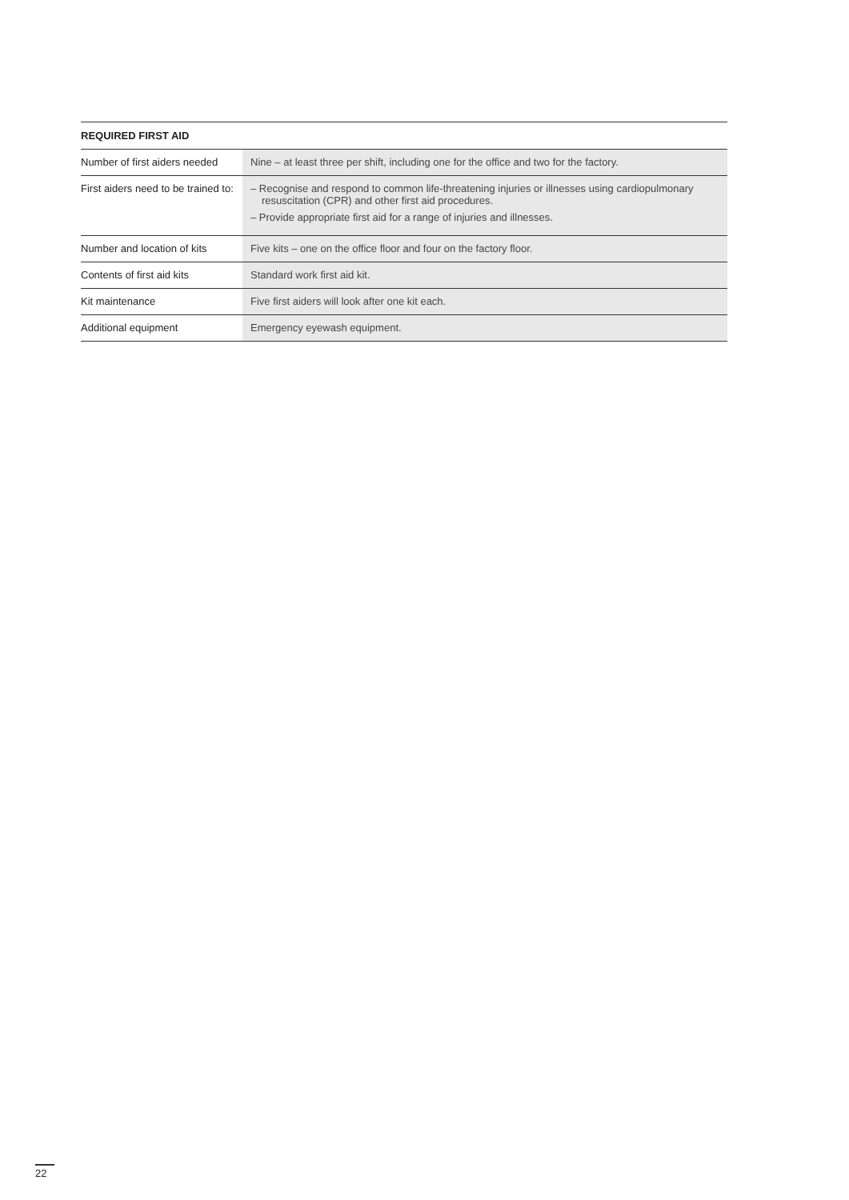| REQUIRED FIRST AID | |
| --- | --- |
| Number of first aiders needed | Nine – at least three per shift, including one for the office and two for the factory. |
| First aiders need to be trained to: | – Recognise and respond to common life-threatening injuries or illnesses using cardiopulmonary resuscitation (CPR) and other first aid procedures. – Provide appropriate first aid for a range of injuries and illnesses. |
| Number and location of kits | Five kits – one on the office floor and four on the factory floor. |
| Contents of first aid kits | Standard work first aid kit. |
| Kit maintenance | Five first aiders will look after one kit each. |
| Additional equipment | Emergency eyewash equipment. |
22